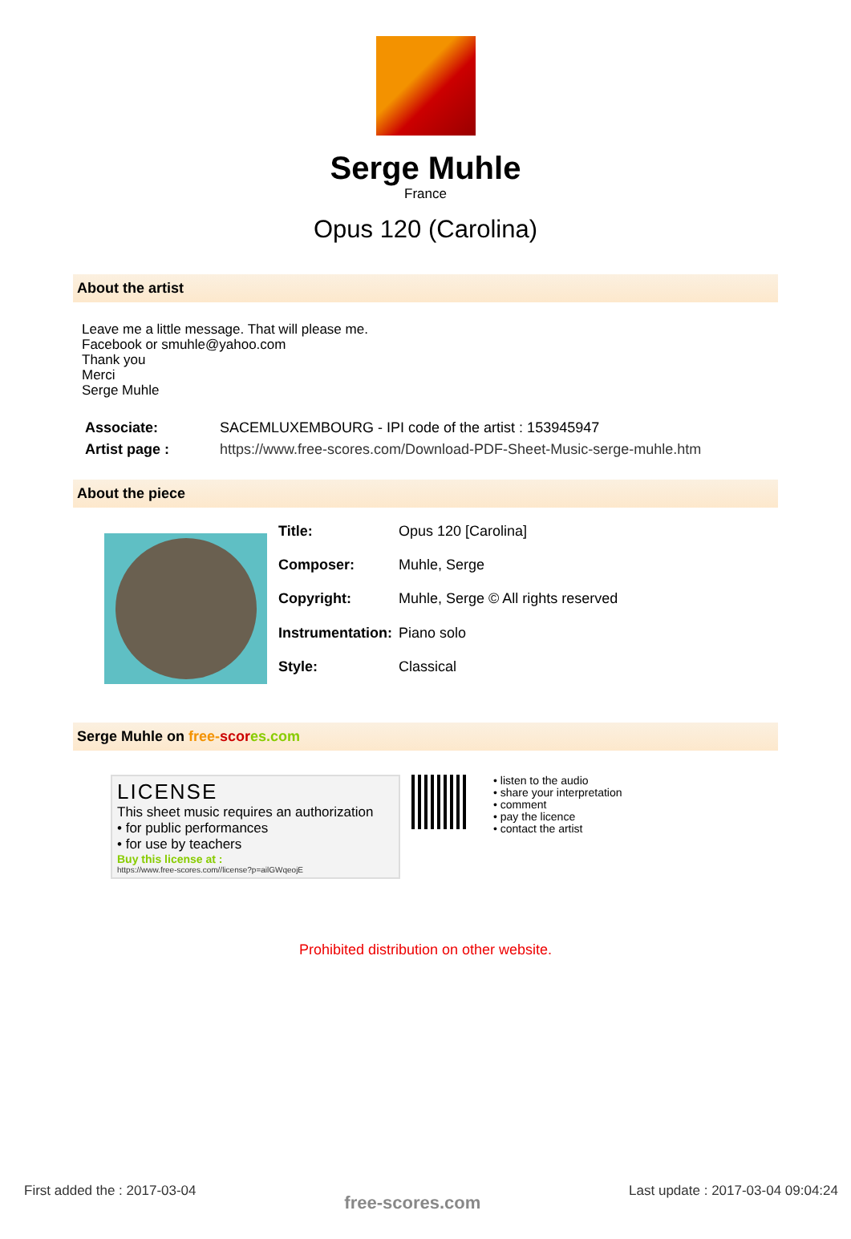Serge Muhle
France
Opus 120 (Carolina)
About the artist
Leave me a little message. That will please me.
Facebook or smuhle@yahoo.com
Thank you
Merci
Serge Muhle
| Associate: | SACEMLUXEMBOURG - IPI code of the artist : 153945947 |
| Artist page : | https://www.free-scores.com/Download-PDF-Sheet-Music-serge-muhle.htm |
About the piece
| Title: | Opus 120 [Carolina] |
| Composer: | Muhle, Serge |
| Copyright: | Muhle, Serge © All rights reserved |
| Instrumentation: | Piano solo |
| Style: | Classical |
Serge Muhle on free-scor es.com
LICENSE
This sheet music requires an authorization
• for public performances
• for use by teachers
Buy this license at :
https://www.free-scores.com//license?p=ailGWqeojE
• listen to the audio
• share your interpretation
• comment
• pay the licence
• contact the artist
Prohibited distribution on other website.
First added the : 2017-03-04 free-scores.com Last update : 2017-03-04 09:04:24